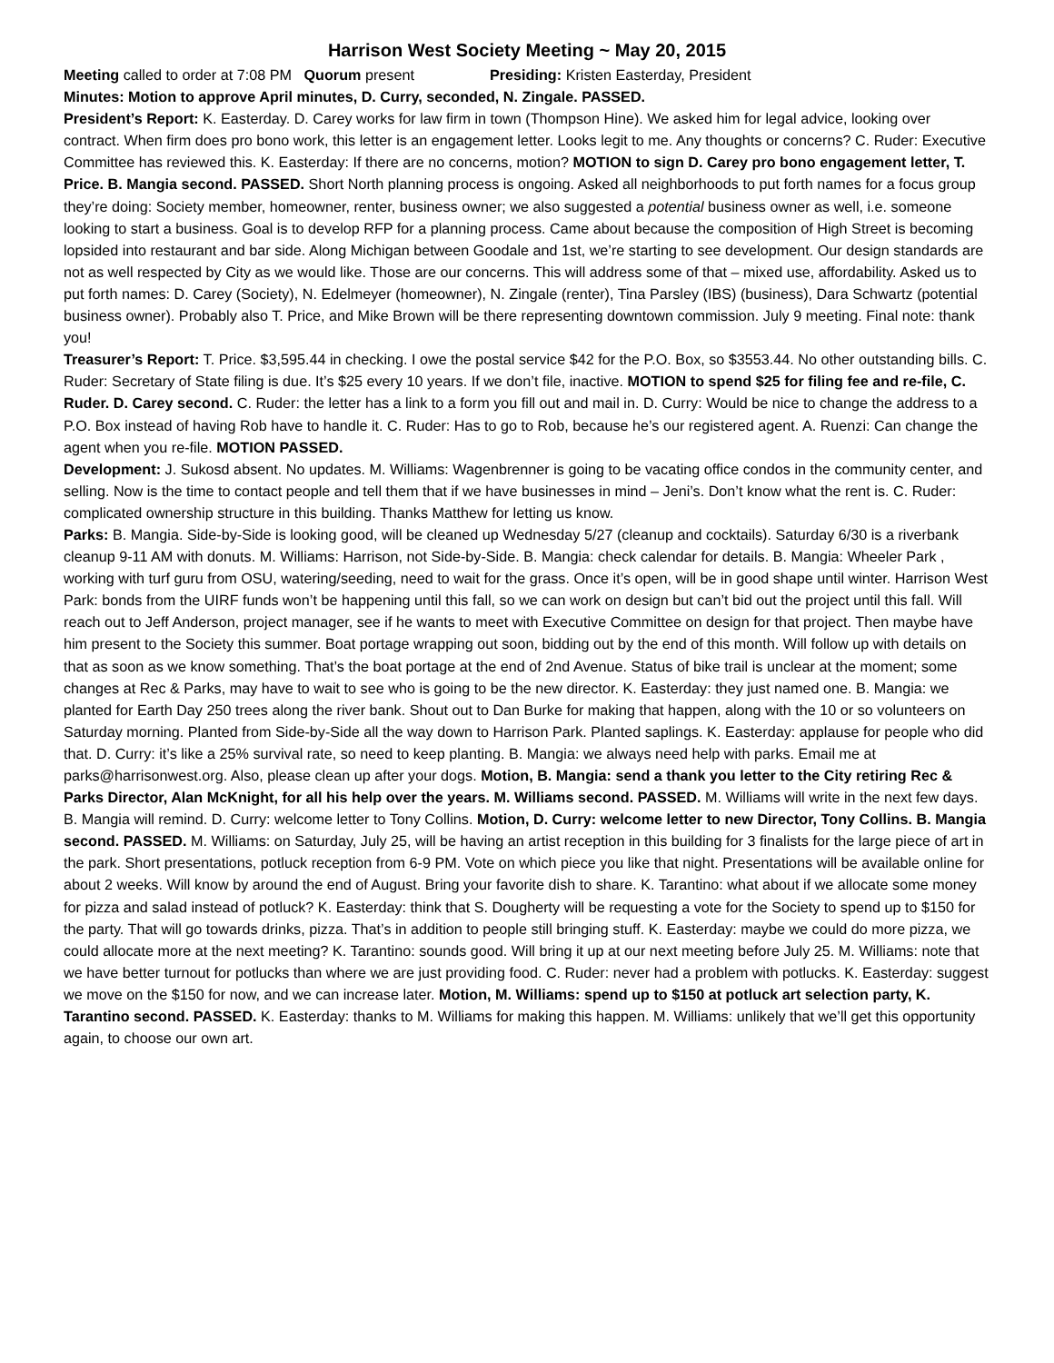Harrison West Society Meeting ~ May 20, 2015
Meeting called to order at 7:08 PM Quorum present Presiding: Kristen Easterday, President
Minutes: Motion to approve April minutes, D. Curry, seconded, N. Zingale. PASSED.
President’s Report: K. Easterday. D. Carey works for law firm in town (Thompson Hine). We asked him for legal advice, looking over contract. When firm does pro bono work, this letter is an engagement letter. Looks legit to me. Any thoughts or concerns? C. Ruder: Executive Committee has reviewed this. K. Easterday: If there are no concerns, motion? MOTION to sign D. Carey pro bono engagement letter, T. Price. B. Mangia second. PASSED. Short North planning process is ongoing. Asked all neighborhoods to put forth names for a focus group they’re doing: Society member, homeowner, renter, business owner; we also suggested a potential business owner as well, i.e. someone looking to start a business. Goal is to develop RFP for a planning process. Came about because the composition of High Street is becoming lopsided into restaurant and bar side. Along Michigan between Goodale and 1st, we’re starting to see development. Our design standards are not as well respected by City as we would like. Those are our concerns. This will address some of that – mixed use, affordability. Asked us to put forth names: D. Carey (Society), N. Edelmeyer (homeowner), N. Zingale (renter), Tina Parsley (IBS) (business), Dara Schwartz (potential business owner). Probably also T. Price, and Mike Brown will be there representing downtown commission. July 9 meeting. Final note: thank you!
Treasurer’s Report: T. Price. $3,595.44 in checking. I owe the postal service $42 for the P.O. Box, so $3553.44. No other outstanding bills. C. Ruder: Secretary of State filing is due. It’s $25 every 10 years. If we don’t file, inactive. MOTION to spend $25 for filing fee and re-file, C. Ruder. D. Carey second. C. Ruder: the letter has a link to a form you fill out and mail in. D. Curry: Would be nice to change the address to a P.O. Box instead of having Rob have to handle it. C. Ruder: Has to go to Rob, because he’s our registered agent. A. Ruenzi: Can change the agent when you re-file. MOTION PASSED.
Development: J. Sukosd absent. No updates. M. Williams: Wagenbrenner is going to be vacating office condos in the community center, and selling. Now is the time to contact people and tell them that if we have businesses in mind – Jeni’s. Don’t know what the rent is. C. Ruder: complicated ownership structure in this building. Thanks Matthew for letting us know.
Parks: B. Mangia. Side-by-Side is looking good, will be cleaned up Wednesday 5/27 (cleanup and cocktails). Saturday 6/30 is a riverbank cleanup 9-11 AM with donuts. M. Williams: Harrison, not Side-by-Side. B. Mangia: check calendar for details. B. Mangia: Wheeler Park , working with turf guru from OSU, watering/seeding, need to wait for the grass. Once it’s open, will be in good shape until winter. Harrison West Park: bonds from the UIRF funds won’t be happening until this fall, so we can work on design but can’t bid out the project until this fall. Will reach out to Jeff Anderson, project manager, see if he wants to meet with Executive Committee on design for that project. Then maybe have him present to the Society this summer. Boat portage wrapping out soon, bidding out by the end of this month. Will follow up with details on that as soon as we know something. That’s the boat portage at the end of 2nd Avenue. Status of bike trail is unclear at the moment; some changes at Rec & Parks, may have to wait to see who is going to be the new director. K. Easterday: they just named one. B. Mangia: we planted for Earth Day 250 trees along the river bank. Shout out to Dan Burke for making that happen, along with the 10 or so volunteers on Saturday morning. Planted from Side-by-Side all the way down to Harrison Park. Planted saplings. K. Easterday: applause for people who did that. D. Curry: it’s like a 25% survival rate, so need to keep planting. B. Mangia: we always need help with parks. Email me at parks@harrisonwest.org. Also, please clean up after your dogs. Motion, B. Mangia: send a thank you letter to the City retiring Rec & Parks Director, Alan McKnight, for all his help over the years. M. Williams second. PASSED. M. Williams will write in the next few days. B. Mangia will remind. D. Curry: welcome letter to Tony Collins. Motion, D. Curry: welcome letter to new Director, Tony Collins. B. Mangia second. PASSED. M. Williams: on Saturday, July 25, will be having an artist reception in this building for 3 finalists for the large piece of art in the park. Short presentations, potluck reception from 6-9 PM. Vote on which piece you like that night. Presentations will be available online for about 2 weeks. Will know by around the end of August. Bring your favorite dish to share. K. Tarantino: what about if we allocate some money for pizza and salad instead of potluck? K. Easterday: think that S. Dougherty will be requesting a vote for the Society to spend up to $150 for the party. That will go towards drinks, pizza. That’s in addition to people still bringing stuff. K. Easterday: maybe we could do more pizza, we could allocate more at the next meeting? K. Tarantino: sounds good. Will bring it up at our next meeting before July 25. M. Williams: note that we have better turnout for potlucks than where we are just providing food. C. Ruder: never had a problem with potlucks. K. Easterday: suggest we move on the $150 for now, and we can increase later. Motion, M. Williams: spend up to $150 at potluck art selection party, K. Tarantino second. PASSED. K. Easterday: thanks to M. Williams for making this happen. M. Williams: unlikely that we’ll get this opportunity again, to choose our own art.